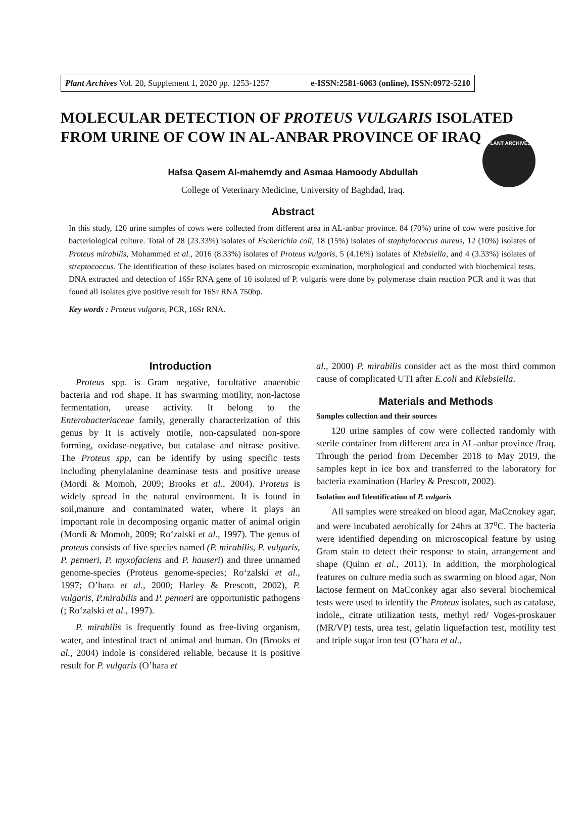Plant Archives Vol. 20, Supplement 1, 2020 pp. 1253-1257 e-ISSN:2581-6063 (online), ISSN:0972-5210
PLANT ARCHIVES
MOLECULAR DETECTION OF PROTEUS VULGARIS ISOLATED FROM URINE OF COW IN AL-ANBAR PROVINCE OF IRAQ
Hafsa Qasem Al-mahemdy and Asmaa Hamoody Abdullah
College of Veterinary Medicine, University of Baghdad, Iraq.
Abstract
In this study, 120 urine samples of cows were collected from different area in AL-anbar province. 84 (70%) urine of cow were positive for bacteriological culture. Total of 28 (23.33%) isolates of Escherichia coli, 18 (15%) isolates of staphylococcus aureus, 12 (10%) isolates of Proteus mirabilis, Mohammed et al., 2016 (8.33%) isolates of Proteus vulgaris, 5 (4.16%) isolates of Klebsiella, and 4 (3.33%) isolates of streptococcus. The identification of these isolates based on microscopic examination, morphological and conducted with biochemical tests. DNA extracted and detection of 16Sr RNA gene of 10 isolated of P. vulgaris were done by polymerase chain reaction PCR and it was that found all isolates give positive result for 16Sr RNA 750bp.
Key words : Proteus vulgaris, PCR, 16Sr RNA.
Introduction
Proteus spp. is Gram negative, facultative anaerobic bacteria and rod shape. It has swarming motility, non-lactose fermentation, urease activity. It belong to the Enterobacteriaceae family, generally characterization of this genus by It is actively motile, non-capsulated non-spore forming, oxidase-negative, but catalase and nitrase positive. The Proteus spp, can be identify by using specific tests including phenylalanine deaminase tests and positive urease (Mordi & Momoh, 2009; Brooks et al., 2004). Proteus is widely spread in the natural environment. It is found in soil,manure and contaminated water, where it plays an important role in decomposing organic matter of animal origin (Mordi & Momoh, 2009; Ro‘zalski et al., 1997). The genus of proteus consists of five species named (P. mirabilis, P. vulgaris, P. penneri, P. myxofaciens and P. hauseri) and three unnamed genome-species (Proteus genome-species; Ro‘zalski et al., 1997; O’hara et al., 2000; Harley & Prescott, 2002), P. vulgaris, P.mirabilis and P. penneri are opportunistic pathogens (; Ro‘zalski et al., 1997).
P. mirabilis is frequently found as free-living organism, water, and intestinal tract of animal and human. On (Brooks et al., 2004) indole is considered reliable, because it is positive result for P. vulgaris (O’hara et
al., 2000) P. mirabilis consider act as the most third common cause of complicated UTI after E.coli and Klebsiella.
Materials and Methods
Samples collection and their sources
120 urine samples of cow were collected randomly with sterile container from different area in AL-anbar province /Iraq. Through the period from December 2018 to May 2019, the samples kept in ice box and transferred to the laboratory for bacteria examination (Harley & Prescott, 2002).
Isolation and Identification of P. vulgaris
All samples were streaked on blood agar, MaCcnokey agar, and were incubated aerobically for 24hrs at 37<sup>o</sup>C. The bacteria were identified depending on microscopical feature by using Gram stain to detect their response to stain, arrangement and shape (Quinn et al., 2011). In addition, the morphological features on culture media such as swarming on blood agar, Non lactose ferment on MaCconkey agar also several biochemical tests were used to identify the Proteus isolates, such as catalase, indole,, citrate utilization tests, methyl red/ Voges-proskauer (MR/VP) tests, urea test, gelatin liquefaction test, motility test and triple sugar iron test (O’hara et al.,